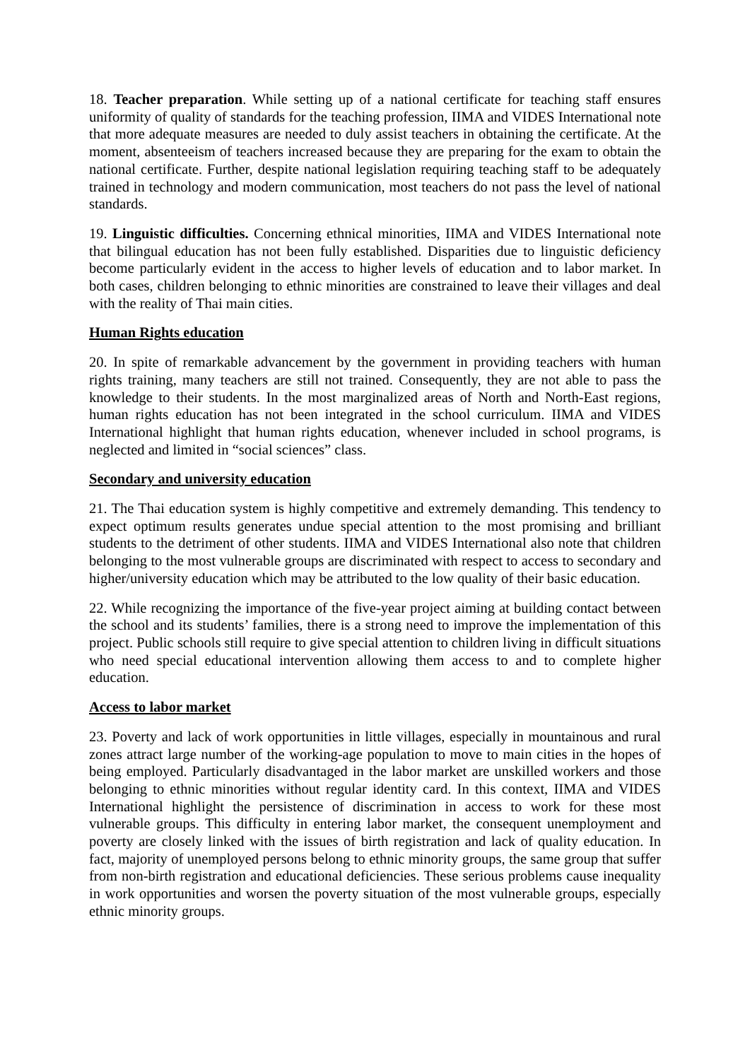18. Teacher preparation. While setting up of a national certificate for teaching staff ensures uniformity of quality of standards for the teaching profession, IIMA and VIDES International note that more adequate measures are needed to duly assist teachers in obtaining the certificate. At the moment, absenteeism of teachers increased because they are preparing for the exam to obtain the national certificate. Further, despite national legislation requiring teaching staff to be adequately trained in technology and modern communication, most teachers do not pass the level of national standards.
19. Linguistic difficulties. Concerning ethnical minorities, IIMA and VIDES International note that bilingual education has not been fully established. Disparities due to linguistic deficiency become particularly evident in the access to higher levels of education and to labor market. In both cases, children belonging to ethnic minorities are constrained to leave their villages and deal with the reality of Thai main cities.
Human Rights education
20. In spite of remarkable advancement by the government in providing teachers with human rights training, many teachers are still not trained. Consequently, they are not able to pass the knowledge to their students. In the most marginalized areas of North and North-East regions, human rights education has not been integrated in the school curriculum. IIMA and VIDES International highlight that human rights education, whenever included in school programs, is neglected and limited in “social sciences” class.
Secondary and university education
21. The Thai education system is highly competitive and extremely demanding. This tendency to expect optimum results generates undue special attention to the most promising and brilliant students to the detriment of other students. IIMA and VIDES International also note that children belonging to the most vulnerable groups are discriminated with respect to access to secondary and higher/university education which may be attributed to the low quality of their basic education.
22. While recognizing the importance of the five-year project aiming at building contact between the school and its students’ families, there is a strong need to improve the implementation of this project. Public schools still require to give special attention to children living in difficult situations who need special educational intervention allowing them access to and to complete higher education.
Access to labor market
23. Poverty and lack of work opportunities in little villages, especially in mountainous and rural zones attract large number of the working-age population to move to main cities in the hopes of being employed. Particularly disadvantaged in the labor market are unskilled workers and those belonging to ethnic minorities without regular identity card. In this context, IIMA and VIDES International highlight the persistence of discrimination in access to work for these most vulnerable groups. This difficulty in entering labor market, the consequent unemployment and poverty are closely linked with the issues of birth registration and lack of quality education. In fact, majority of unemployed persons belong to ethnic minority groups, the same group that suffer from non-birth registration and educational deficiencies. These serious problems cause inequality in work opportunities and worsen the poverty situation of the most vulnerable groups, especially ethnic minority groups.